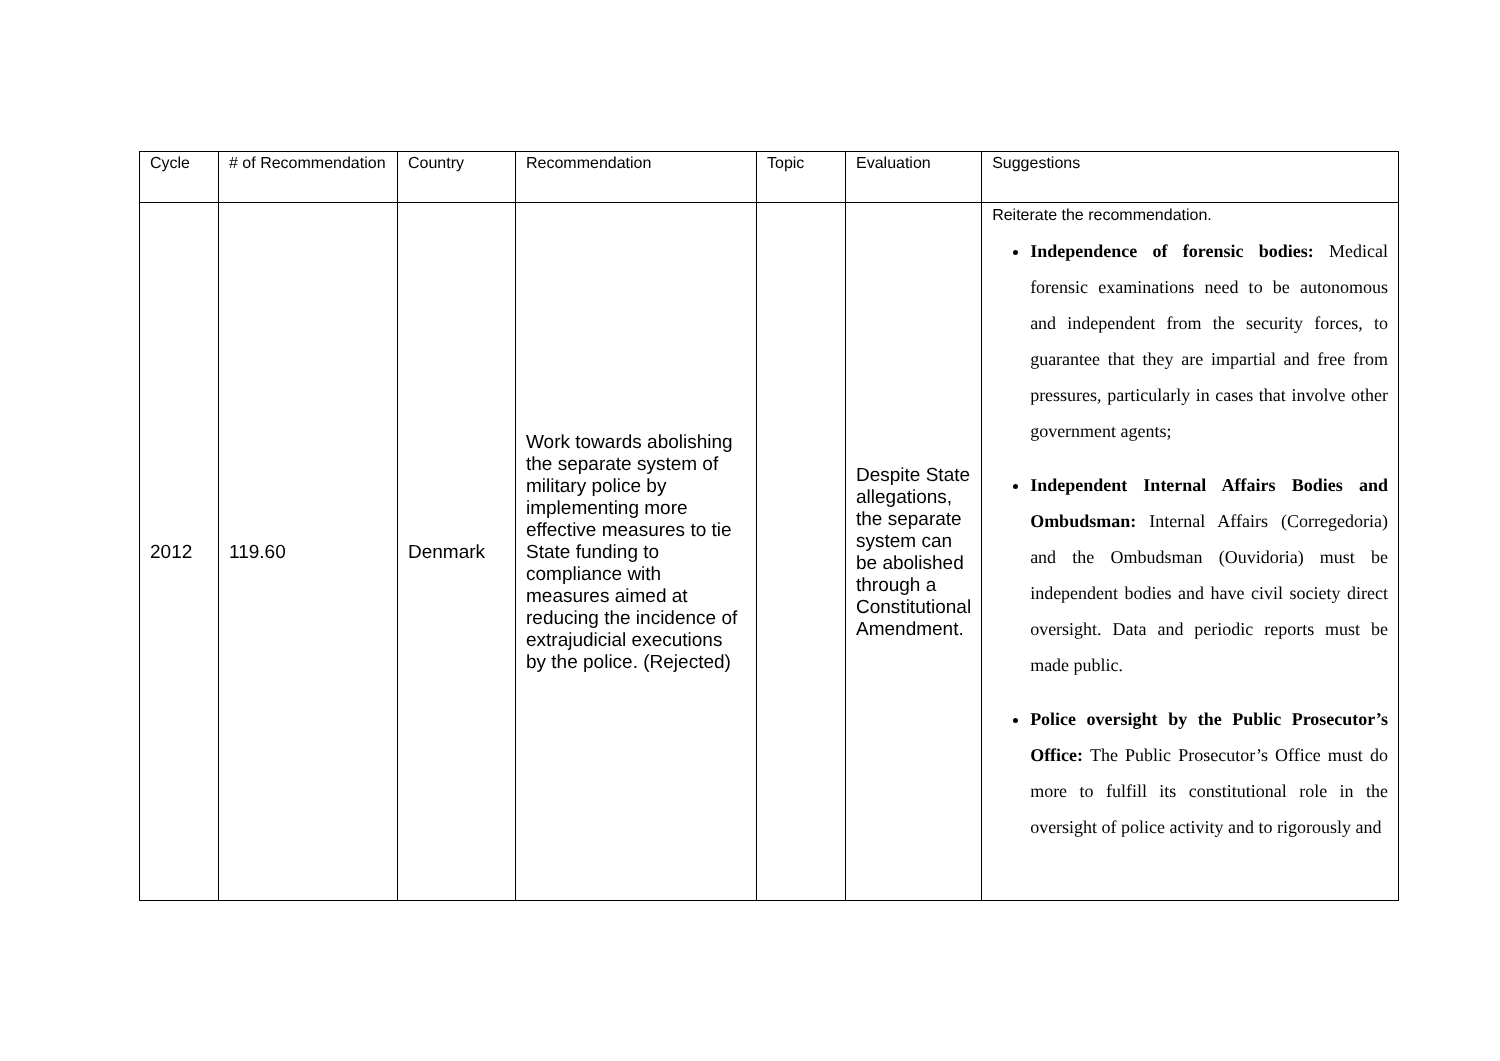| Cycle | # of Recommendation | Country | Recommendation | Topic | Evaluation | Suggestions |
| --- | --- | --- | --- | --- | --- | --- |
| 2012 | 119.60 | Denmark | Work towards abolishing the separate system of military police by implementing more effective measures to tie State funding to compliance with measures aimed at reducing the incidence of extrajudicial executions by the police. (Rejected) | | Despite State allegations, the separate system can be abolished through a Constitutional Amendment. | Reiterate the recommendation. Independence of forensic bodies: Medical forensic examinations need to be autonomous and independent from the security forces, to guarantee that they are impartial and free from pressures, particularly in cases that involve other government agents; Independent Internal Affairs Bodies and Ombudsman: Internal Affairs (Corregedoria) and the Ombudsman (Ouvidoria) must be independent bodies and have civil society direct oversight. Data and periodic reports must be made public. Police oversight by the Public Prosecutor’s Office: The Public Prosecutor’s Office must do more to fulfill its constitutional role in the oversight of police activity and to rigorously and |